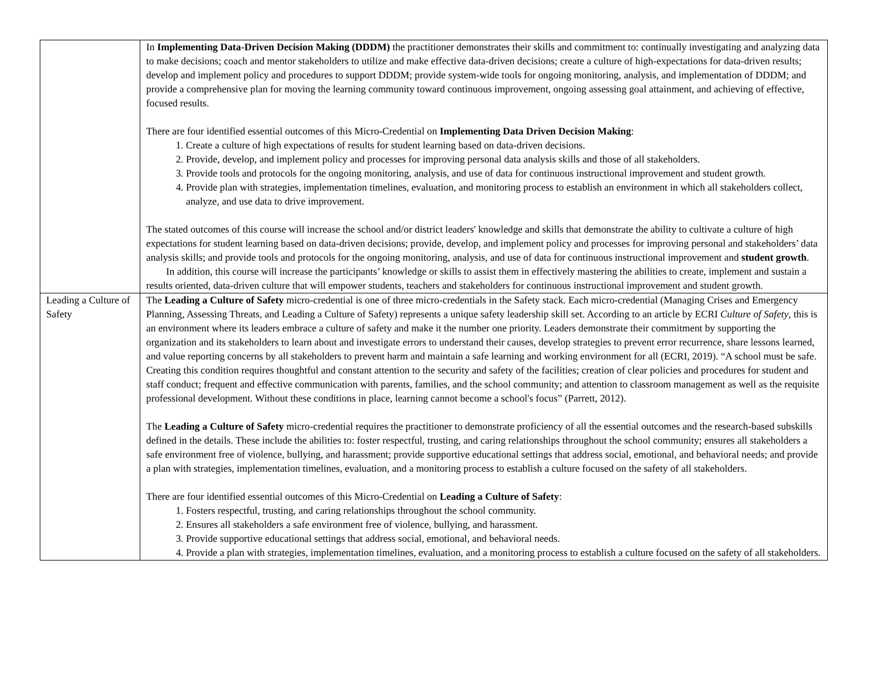| | In Implementing Data-Driven Decision Making (DDDM) the practitioner demonstrates their skills and commitment to: continually investigating and analyzing data to make decisions; coach and mentor stakeholders to utilize and make effective data-driven decisions; create a culture of high-expectations for data-driven results; develop and implement policy and procedures to support DDDM; provide system-wide tools for ongoing monitoring, analysis, and implementation of DDDM; and provide a comprehensive plan for moving the learning community toward continuous improvement, ongoing assessing goal attainment, and achieving of effective, focused results. There are four identified essential outcomes of this Micro-Credential on Implementing Data Driven Decision Making : 1. Create a culture of high expectations of results for student learning based on data-driven decisions. 2. Provide, develop, and implement policy and processes for improving personal data analysis skills and those of all stakeholders. 3. Provide tools and protocols for the ongoing monitoring, analysis, and use of data for continuous instructional improvement and student growth. 4. Provide plan with strategies, implementation timelines, evaluation, and monitoring process to establish an environment in which all stakeholders collect, analyze, and use data to drive improvement. The stated outcomes of this course will increase the school and/or district leaders' knowledge and skills that demonstrate the ability to cultivate a culture of high expectations for student learning based on data-driven decisions; provide, develop, and implement policy and processes for improving personal and stakeholders’ data analysis skills; and provide tools and protocols for the ongoing monitoring, analysis, and use of data for continuous instructional improvement and student growth . In addition, this course will increase the participants’ knowledge or skills to assist them in effectively mastering the abilities to create, implement and sustain a results oriented, data-driven culture that will empower students, teachers and stakeholders for continuous instructional improvement and student growth. |
| Leading a Culture of Safety | The Leading a Culture of Safety micro-credential is one of three micro-credentials in the Safety stack. Each micro-credential (Managing Crises and Emergency Planning, Assessing Threats, and Leading a Culture of Safety) represents a unique safety leadership skill set. According to an article by ECRI Culture of Safety , this is an environment where its leaders embrace a culture of safety and make it the number one priority. Leaders demonstrate their commitment by supporting the organization and its stakeholders to learn about and investigate errors to understand their causes, develop strategies to prevent error recurrence, share lessons learned, and value reporting concerns by all stakeholders to prevent harm and maintain a safe learning and working environment for all (ECRI, 2019). “A school must be safe. Creating this condition requires thoughtful and constant attention to the security and safety of the facilities; creation of clear policies and procedures for student and staff conduct; frequent and effective communication with parents, families, and the school community; and attention to classroom management as well as the requisite professional development. Without these conditions in place, learning cannot become a school's focus” (Parrett, 2012). The Leading a Culture of Safety micro-credential requires the practitioner to demonstrate proficiency of all the essential outcomes and the research-based subskills defined in the details. These include the abilities to: foster respectful, trusting, and caring relationships throughout the school community; ensures all stakeholders a safe environment free of violence, bullying, and harassment; provide supportive educational settings that address social, emotional, and behavioral needs; and provide a plan with strategies, implementation timelines, evaluation, and a monitoring process to establish a culture focused on the safety of all stakeholders. There are four identified essential outcomes of this Micro-Credential on Leading a Culture of Safety : 1. Fosters respectful, trusting, and caring relationships throughout the school community. 2. Ensures all stakeholders a safe environment free of violence, bullying, and harassment. 3. Provide supportive educational settings that address social, emotional, and behavioral needs. 4. Provide a plan with strategies, implementation timelines, evaluation, and a monitoring process to establish a culture focused on the safety of all stakeholders. |